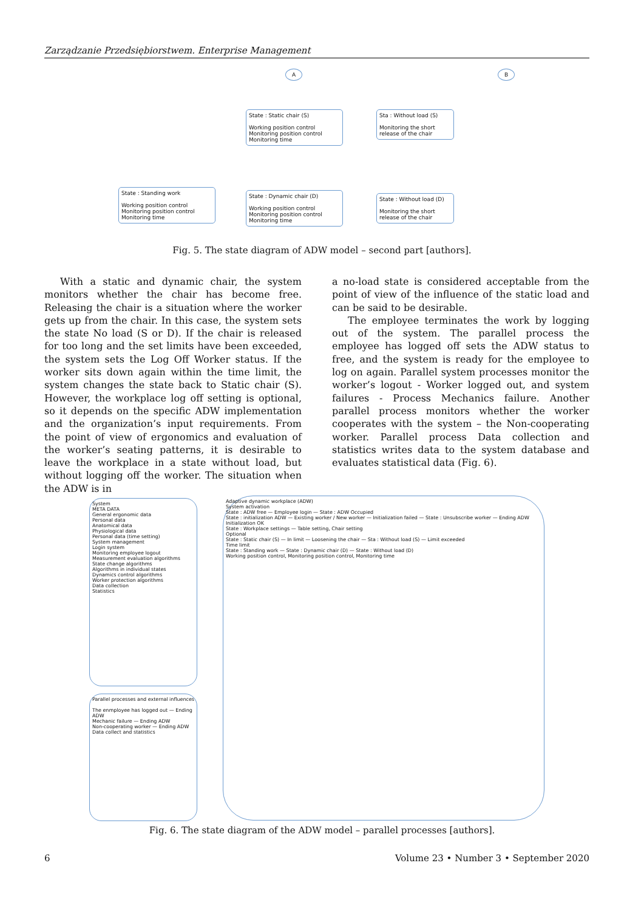Zarządzanie Przedsiębiorstwem. Enterprise Management
State : Static chair (S)
Working position control
Monitoring position control
Monitoring time
Sta : Without load (S)
Monitoring the short release of the chair
State : Standing work
Working position control
Monitoring position control
Monitoring time
State : Dynamic chair (D)
Working position control
Monitoring position control
Monitoring time
State : Without load (D)
Monitoring the short release of the chair
A B
Fig. 5. The state diagram of ADW model – second part [authors].
With a static and dynamic chair, the system monitors whether the chair has become free. Releasing the chair is a situation where the worker gets up from the chair. In this case, the system sets the state No load (S or D). If the chair is released for too long and the set limits have been exceeded, the system sets the Log Off Worker status. If the worker sits down again within the time limit, the system changes the state back to Static chair (S). However, the workplace log off setting is optional, so it depends on the specific ADW implementation and the organization’s input requirements. From the point of view of ergonomics and evaluation of the worker’s seating patterns, it is desirable to leave the workplace in a state without load, but without logging off the worker. The situation when the ADW is in
a no-load state is considered acceptable from the point of view of the influence of the static load and can be said to be desirable.
The employee terminates the work by logging out of the system. The parallel process the employee has logged off sets the ADW status to free, and the system is ready for the employee to log on again. Parallel system processes monitor the worker’s logout - Worker logged out, and system failures - Process Mechanics failure. Another parallel process monitors whether the worker cooperates with the system – the Non-cooperating worker. Parallel process Data collection and statistics writes data to the system database and evaluates statistical data (Fig. 6).
System
META DATA
General ergonomic data
Personal data
Anatomical data
Physiological data
Personal data (time setting)
System management
Login system
Monitoring employee logout
Measurement evaluation algorithms
State change algorithms
Algorithms in individual states
Dynamics control algorithms
Worker protection algorithms
Data collection
Statistics
Parallel processes and external influences
The enmployee has logged out — Ending ADW
Mechanic failure — Ending ADW
Non-cooperating worker — Ending ADW
Data collect and statistics
Adaptive dynamic workplace (ADW)
System activation
State : ADW free — Employee login — State : ADW Occupied
State : initialization ADW — Existing worker / New worker — Initialization failed — State : Unsubscribe worker — Ending ADW
Initialization OK
State : Workplace settings — Table setting, Chair setting
Optional
State : Static chair (S) — In limit — Loosening the chair — Sta : Without load (S) — Limit exceeded
Time limit
State : Standing work — State : Dynamic chair (D) — State : Without load (D)
Working position control, Monitoring position control, Monitoring time
Fig. 6. The state diagram of the ADW model – parallel processes [authors].
6
Volume 23 • Number 3 • September 2020